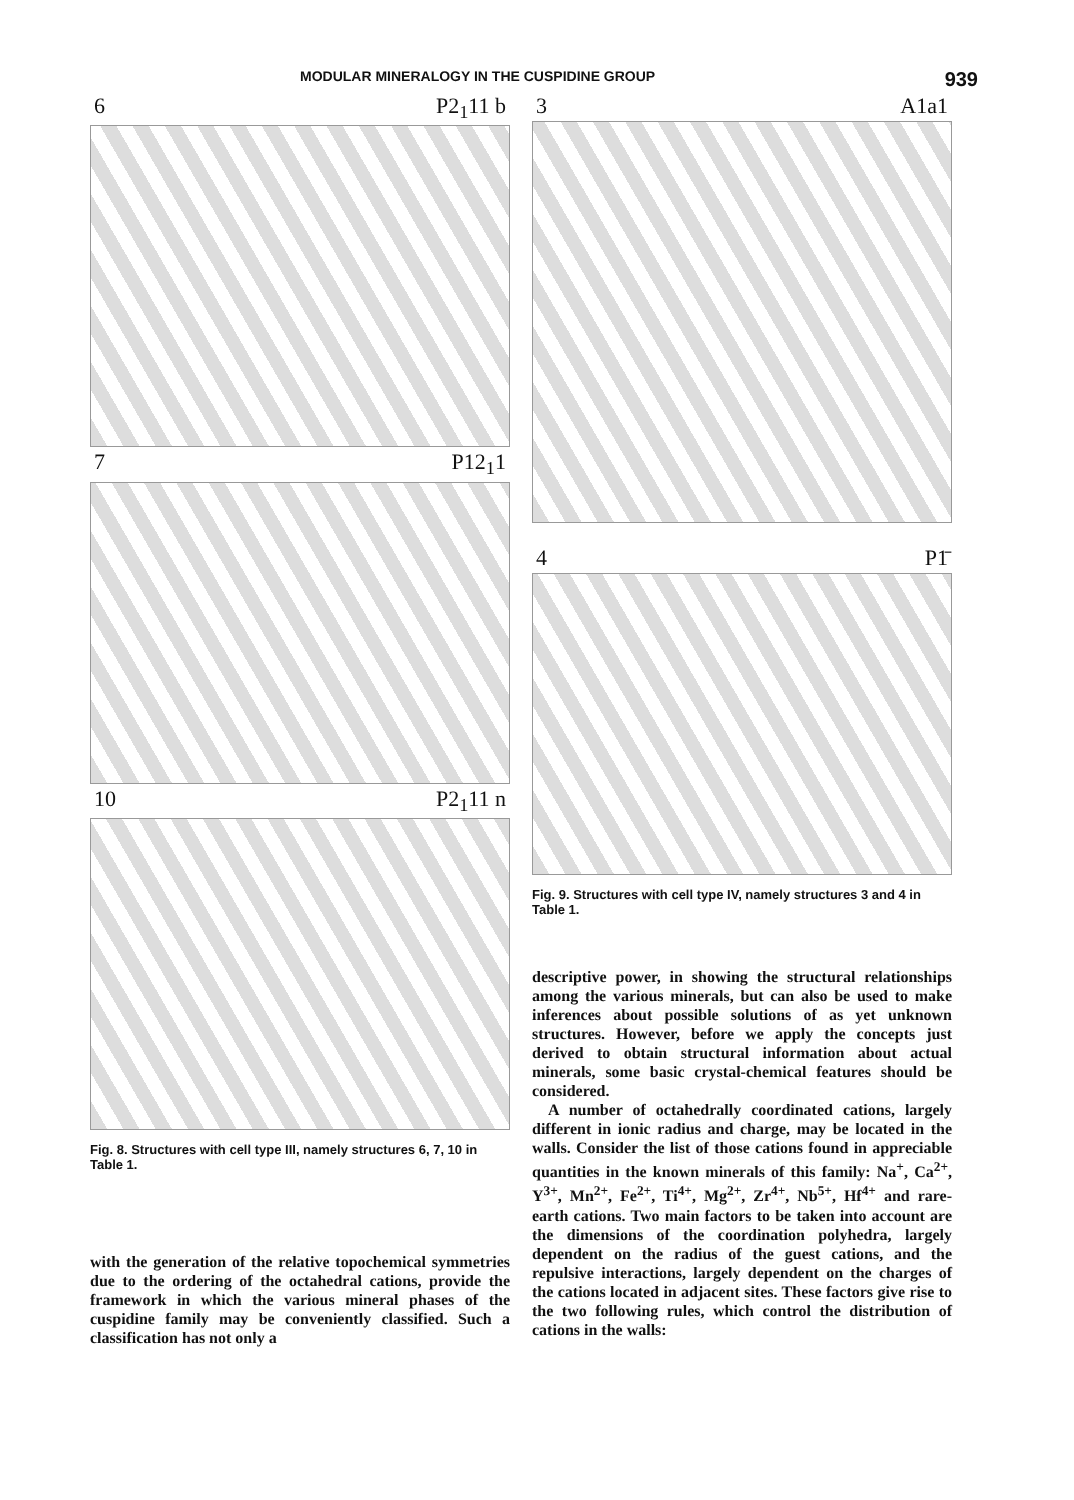MODULAR MINERALOGY IN THE CUSPIDINE GROUP 939
6 P2<sub>1</sub>11 b
7 P12<sub>1</sub>1
10 P2<sub>1</sub>11 n
Fig. 8. Structures with cell type III, namely structures 6, 7, 10 in Table 1.
with the generation of the relative topochemical symmetries due to the ordering of the octahedral cations, provide the framework in which the various mineral phases of the cuspidine family may be conveniently classified. Such a classification has not only a
3 A1a1
4 P1̄
Fig. 9. Structures with cell type IV, namely structures 3 and 4 in Table 1.
descriptive power, in showing the structural relationships among the various minerals, but can also be used to make inferences about possible solutions of as yet unknown structures. However, before we apply the concepts just derived to obtain structural information about actual minerals, some basic crystal-chemical features should be considered.
A number of octahedrally coordinated cations, largely different in ionic radius and charge, may be located in the walls. Consider the list of those cations found in appreciable quantities in the known minerals of this family: Na<sup>+</sup>, Ca<sup>2+</sup>, Y<sup>3+</sup>, Mn<sup>2+</sup>, Fe<sup>2+</sup>, Ti<sup>4+</sup>, Mg<sup>2+</sup>, Zr<sup>4+</sup>, Nb<sup>5+</sup>, Hf<sup>4+</sup> and rare-earth cations. Two main factors to be taken into account are the dimensions of the coordination polyhedra, largely dependent on the radius of the guest cations, and the repulsive interactions, largely dependent on the charges of the cations located in adjacent sites. These factors give rise to the two following rules, which control the distribution of cations in the walls: